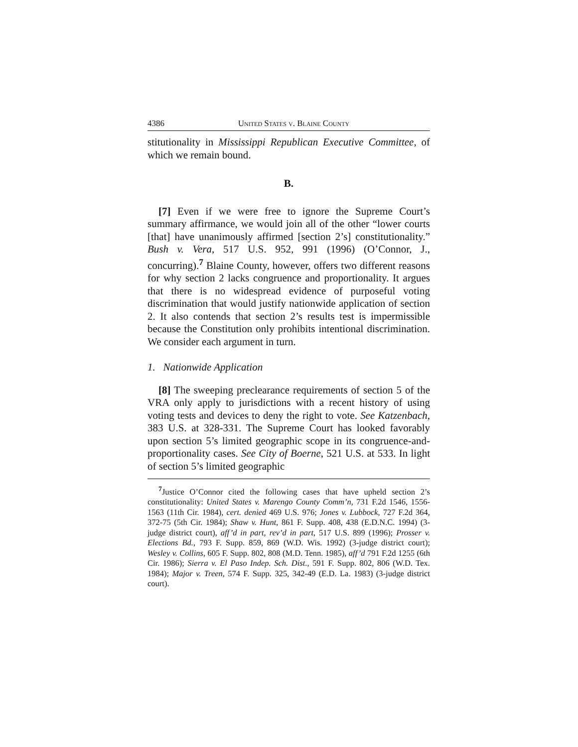4386 United States v. Blaine County
stitutionality in Mississippi Republican Executive Committee, of which we remain bound.
B.
[7] Even if we were free to ignore the Supreme Court’s summary affirmance, we would join all of the other “lower courts [that] have unanimously affirmed [section 2’s] constitutionality.” Bush v. Vera, 517 U.S. 952, 991 (1996) (O’Connor, J., concurring).<sup>7</sup> Blaine County, however, offers two different reasons for why section 2 lacks congruence and proportionality. It argues that there is no widespread evidence of purposeful voting discrimination that would justify nationwide application of section 2. It also contends that section 2’s results test is impermissible because the Constitution only prohibits intentional discrimination. We consider each argument in turn.
1. Nationwide Application
[8] The sweeping preclearance requirements of section 5 of the VRA only apply to jurisdictions with a recent history of using voting tests and devices to deny the right to vote. See Katzenbach, 383 U.S. at 328-331. The Supreme Court has looked favorably upon section 5’s limited geographic scope in its congruence-and-proportionality cases. See City of Boerne, 521 U.S. at 533. In light of section 5’s limited geographic
<sup>7</sup> Justice O’Connor cited the following cases that have upheld section 2’s constitutionality: United States v. Marengo County Comm’n, 731 F.2d 1546, 1556-1563 (11th Cir. 1984), cert. denied 469 U.S. 976; Jones v. Lubbock, 727 F.2d 364, 372-75 (5th Cir. 1984); Shaw v. Hunt, 861 F. Supp. 408, 438 (E.D.N.C. 1994) (3-judge district court), aff’d in part, rev’d in part, 517 U.S. 899 (1996); Prosser v. Elections Bd., 793 F. Supp. 859, 869 (W.D. Wis. 1992) (3-judge district court); Wesley v. Collins, 605 F. Supp. 802, 808 (M.D. Tenn. 1985), aff’d 791 F.2d 1255 (6th Cir. 1986); Sierra v. El Paso Indep. Sch. Dist., 591 F. Supp. 802, 806 (W.D. Tex. 1984); Major v. Treen, 574 F. Supp. 325, 342-49 (E.D. La. 1983) (3-judge district court).